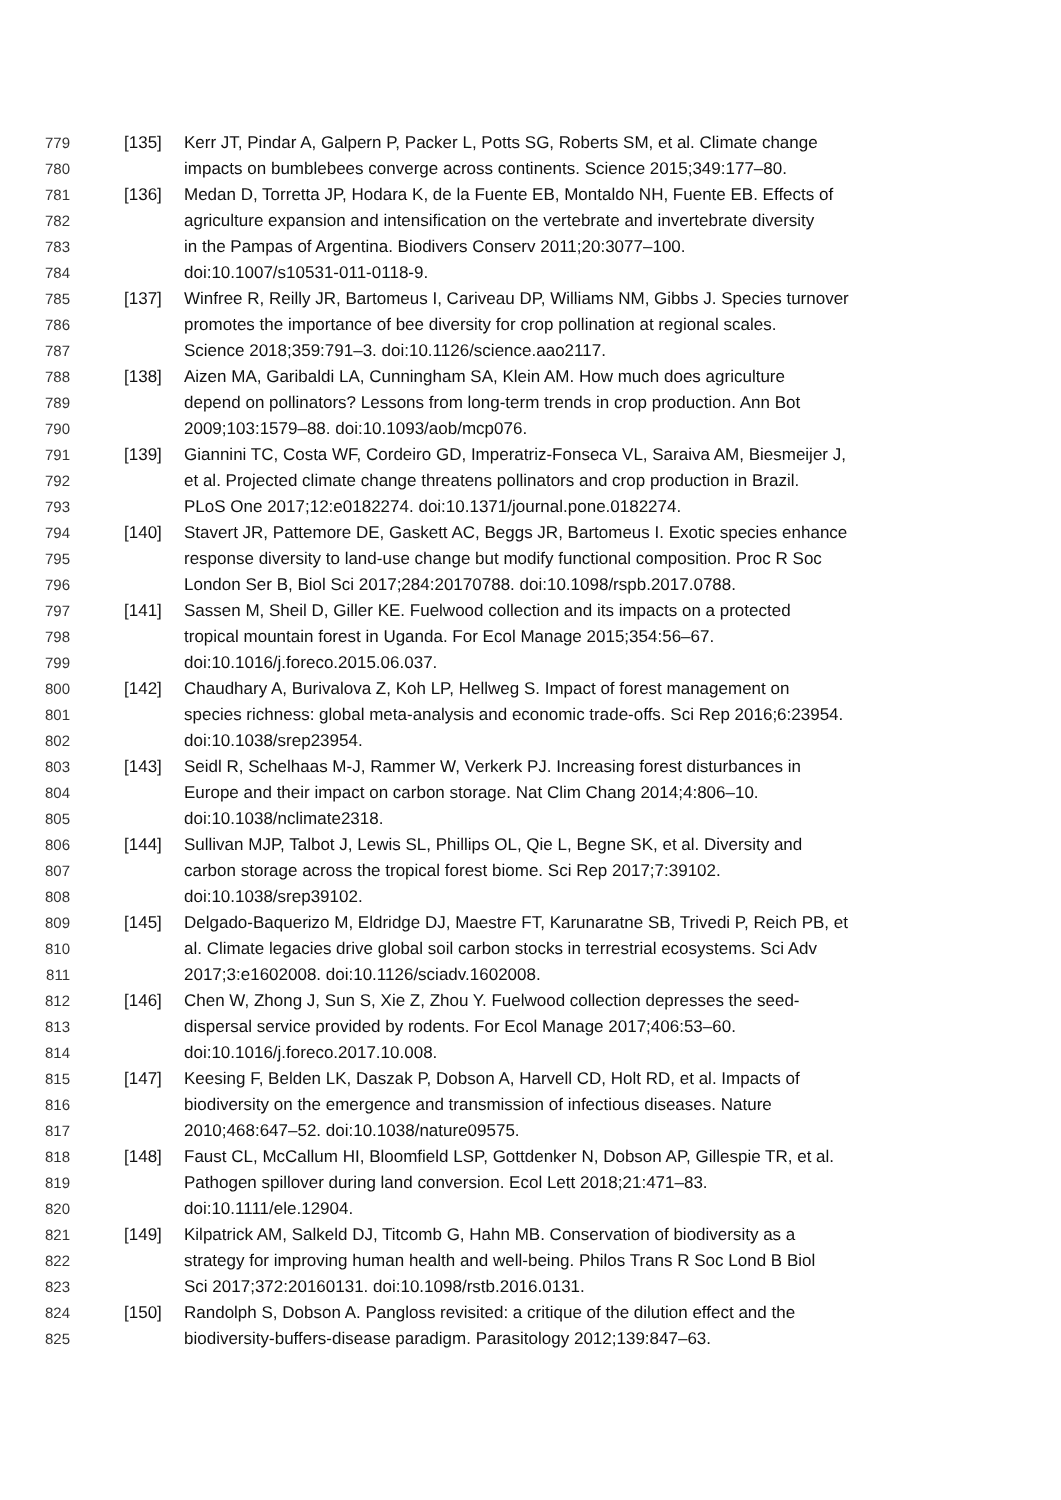779 [135] Kerr JT, Pindar A, Galpern P, Packer L, Potts SG, Roberts SM, et al. Climate change
780 impacts on bumblebees converge across continents. Science 2015;349:177–80.
781 [136] Medan D, Torretta JP, Hodara K, de la Fuente EB, Montaldo NH, Fuente EB. Effects of
782 agriculture expansion and intensification on the vertebrate and invertebrate diversity
783 in the Pampas of Argentina. Biodivers Conserv 2011;20:3077–100.
784 doi:10.1007/s10531-011-0118-9.
785 [137] Winfree R, Reilly JR, Bartomeus I, Cariveau DP, Williams NM, Gibbs J. Species turnover
786 promotes the importance of bee diversity for crop pollination at regional scales.
787 Science 2018;359:791–3. doi:10.1126/science.aao2117.
788 [138] Aizen MA, Garibaldi LA, Cunningham SA, Klein AM. How much does agriculture
789 depend on pollinators? Lessons from long-term trends in crop production. Ann Bot
790 2009;103:1579–88. doi:10.1093/aob/mcp076.
791 [139] Giannini TC, Costa WF, Cordeiro GD, Imperatriz-Fonseca VL, Saraiva AM, Biesmeijer J,
792 et al. Projected climate change threatens pollinators and crop production in Brazil.
793 PLoS One 2017;12:e0182274. doi:10.1371/journal.pone.0182274.
794 [140] Stavert JR, Pattemore DE, Gaskett AC, Beggs JR, Bartomeus I. Exotic species enhance
795 response diversity to land-use change but modify functional composition. Proc R Soc
796 London Ser B, Biol Sci 2017;284:20170788. doi:10.1098/rspb.2017.0788.
797 [141] Sassen M, Sheil D, Giller KE. Fuelwood collection and its impacts on a protected
798 tropical mountain forest in Uganda. For Ecol Manage 2015;354:56–67.
799 doi:10.1016/j.foreco.2015.06.037.
800 [142] Chaudhary A, Burivalova Z, Koh LP, Hellweg S. Impact of forest management on
801 species richness: global meta-analysis and economic trade-offs. Sci Rep 2016;6:23954.
802 doi:10.1038/srep23954.
803 [143] Seidl R, Schelhaas M-J, Rammer W, Verkerk PJ. Increasing forest disturbances in
804 Europe and their impact on carbon storage. Nat Clim Chang 2014;4:806–10.
805 doi:10.1038/nclimate2318.
806 [144] Sullivan MJP, Talbot J, Lewis SL, Phillips OL, Qie L, Begne SK, et al. Diversity and
807 carbon storage across the tropical forest biome. Sci Rep 2017;7:39102.
808 doi:10.1038/srep39102.
809 [145] Delgado-Baquerizo M, Eldridge DJ, Maestre FT, Karunaratne SB, Trivedi P, Reich PB, et
810 al. Climate legacies drive global soil carbon stocks in terrestrial ecosystems. Sci Adv
811 2017;3:e1602008. doi:10.1126/sciadv.1602008.
812 [146] Chen W, Zhong J, Sun S, Xie Z, Zhou Y. Fuelwood collection depresses the seed-
813 dispersal service provided by rodents. For Ecol Manage 2017;406:53–60.
814 doi:10.1016/j.foreco.2017.10.008.
815 [147] Keesing F, Belden LK, Daszak P, Dobson A, Harvell CD, Holt RD, et al. Impacts of
816 biodiversity on the emergence and transmission of infectious diseases. Nature
817 2010;468:647–52. doi:10.1038/nature09575.
818 [148] Faust CL, McCallum HI, Bloomfield LSP, Gottdenker N, Dobson AP, Gillespie TR, et al.
819 Pathogen spillover during land conversion. Ecol Lett 2018;21:471–83.
820 doi:10.1111/ele.12904.
821 [149] Kilpatrick AM, Salkeld DJ, Titcomb G, Hahn MB. Conservation of biodiversity as a
822 strategy for improving human health and well-being. Philos Trans R Soc Lond B Biol
823 Sci 2017;372:20160131. doi:10.1098/rstb.2016.0131.
824 [150] Randolph S, Dobson A. Pangloss revisited: a critique of the dilution effect and the
825 biodiversity-buffers-disease paradigm. Parasitology 2012;139:847–63.